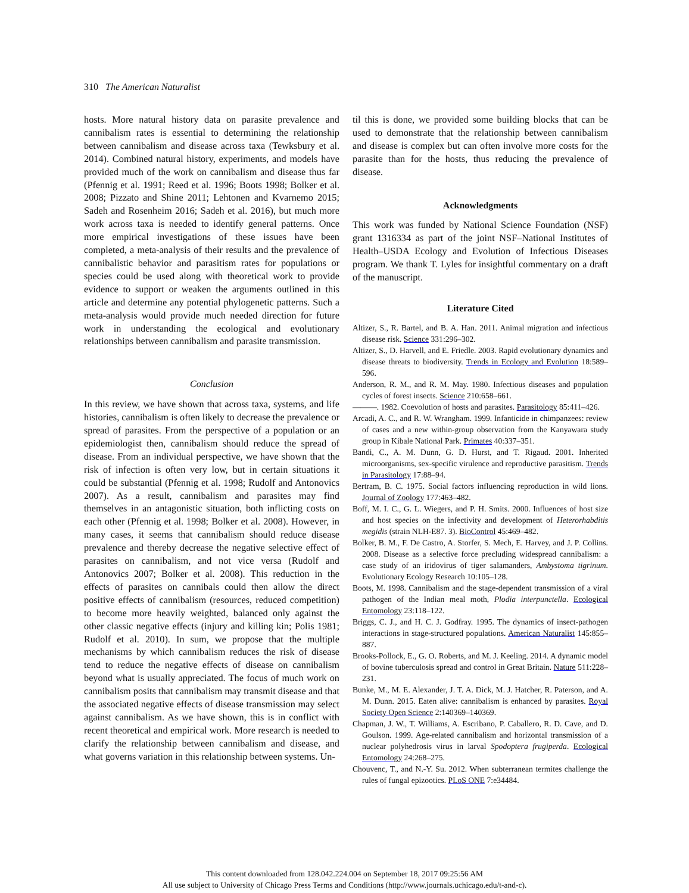310 The American Naturalist
hosts. More natural history data on parasite prevalence and cannibalism rates is essential to determining the relationship between cannibalism and disease across taxa (Tewksbury et al. 2014). Combined natural history, experiments, and models have provided much of the work on cannibalism and disease thus far (Pfennig et al. 1991; Reed et al. 1996; Boots 1998; Bolker et al. 2008; Pizzato and Shine 2011; Lehtonen and Kvarnemo 2015; Sadeh and Rosenheim 2016; Sadeh et al. 2016), but much more work across taxa is needed to identify general patterns. Once more empirical investigations of these issues have been completed, a meta-analysis of their results and the prevalence of cannibalistic behavior and parasitism rates for populations or species could be used along with theoretical work to provide evidence to support or weaken the arguments outlined in this article and determine any potential phylogenetic patterns. Such a meta-analysis would provide much needed direction for future work in understanding the ecological and evolutionary relationships between cannibalism and parasite transmission.
Conclusion
In this review, we have shown that across taxa, systems, and life histories, cannibalism is often likely to decrease the prevalence or spread of parasites. From the perspective of a population or an epidemiologist then, cannibalism should reduce the spread of disease. From an individual perspective, we have shown that the risk of infection is often very low, but in certain situations it could be substantial (Pfennig et al. 1998; Rudolf and Antonovics 2007). As a result, cannibalism and parasites may find themselves in an antagonistic situation, both inflicting costs on each other (Pfennig et al. 1998; Bolker et al. 2008). However, in many cases, it seems that cannibalism should reduce disease prevalence and thereby decrease the negative selective effect of parasites on cannibalism, and not vice versa (Rudolf and Antonovics 2007; Bolker et al. 2008). This reduction in the effects of parasites on cannibals could then allow the direct positive effects of cannibalism (resources, reduced competition) to become more heavily weighted, balanced only against the other classic negative effects (injury and killing kin; Polis 1981; Rudolf et al. 2010). In sum, we propose that the multiple mechanisms by which cannibalism reduces the risk of disease tend to reduce the negative effects of disease on cannibalism beyond what is usually appreciated. The focus of much work on cannibalism posits that cannibalism may transmit disease and that the associated negative effects of disease transmission may select against cannibalism. As we have shown, this is in conflict with recent theoretical and empirical work. More research is needed to clarify the relationship between cannibalism and disease, and what governs variation in this relationship between systems. Un-
til this is done, we provided some building blocks that can be used to demonstrate that the relationship between cannibalism and disease is complex but can often involve more costs for the parasite than for the hosts, thus reducing the prevalence of disease.
Acknowledgments
This work was funded by National Science Foundation (NSF) grant 1316334 as part of the joint NSF–National Institutes of Health–USDA Ecology and Evolution of Infectious Diseases program. We thank T. Lyles for insightful commentary on a draft of the manuscript.
Literature Cited
Altizer, S., R. Bartel, and B. A. Han. 2011. Animal migration and infectious disease risk. Science 331:296–302.
Altizer, S., D. Harvell, and E. Friedle. 2003. Rapid evolutionary dynamics and disease threats to biodiversity. Trends in Ecology and Evolution 18:589–596.
Anderson, R. M., and R. M. May. 1980. Infectious diseases and population cycles of forest insects. Science 210:658–661.
———. 1982. Coevolution of hosts and parasites. Parasitology 85:411–426.
Arcadi, A. C., and R. W. Wrangham. 1999. Infanticide in chimpanzees: review of cases and a new within-group observation from the Kanyawara study group in Kibale National Park. Primates 40:337–351.
Bandi, C., A. M. Dunn, G. D. Hurst, and T. Rigaud. 2001. Inherited microorganisms, sex-specific virulence and reproductive parasitism. Trends in Parasitology 17:88–94.
Bertram, B. C. 1975. Social factors influencing reproduction in wild lions. Journal of Zoology 177:463–482.
Boff, M. I. C., G. L. Wiegers, and P. H. Smits. 2000. Influences of host size and host species on the infectivity and development of Heterorhabditis megidis (strain NLH-E87. 3). BioControl 45:469–482.
Bolker, B. M., F. De Castro, A. Storfer, S. Mech, E. Harvey, and J. P. Collins. 2008. Disease as a selective force precluding widespread cannibalism: a case study of an iridovirus of tiger salamanders, Ambystoma tigrinum. Evolutionary Ecology Research 10:105–128.
Boots, M. 1998. Cannibalism and the stage-dependent transmission of a viral pathogen of the Indian meal moth, Plodia interpunctella. Ecological Entomology 23:118–122.
Briggs, C. J., and H. C. J. Godfray. 1995. The dynamics of insect-pathogen interactions in stage-structured populations. American Naturalist 145:855–887.
Brooks-Pollock, E., G. O. Roberts, and M. J. Keeling. 2014. A dynamic model of bovine tuberculosis spread and control in Great Britain. Nature 511:228–231.
Bunke, M., M. E. Alexander, J. T. A. Dick, M. J. Hatcher, R. Paterson, and A. M. Dunn. 2015. Eaten alive: cannibalism is enhanced by parasites. Royal Society Open Science 2:140369–140369.
Chapman, J. W., T. Williams, A. Escribano, P. Caballero, R. D. Cave, and D. Goulson. 1999. Age-related cannibalism and horizontal transmission of a nuclear polyhedrosis virus in larval Spodoptera frugiperda. Ecological Entomology 24:268–275.
Chouvenc, T., and N.-Y. Su. 2012. When subterranean termites challenge the rules of fungal epizootics. PLoS ONE 7:e34484.
This content downloaded from 128.042.224.004 on September 18, 2017 09:25:56 AM
All use subject to University of Chicago Press Terms and Conditions (http://www.journals.uchicago.edu/t-and-c).